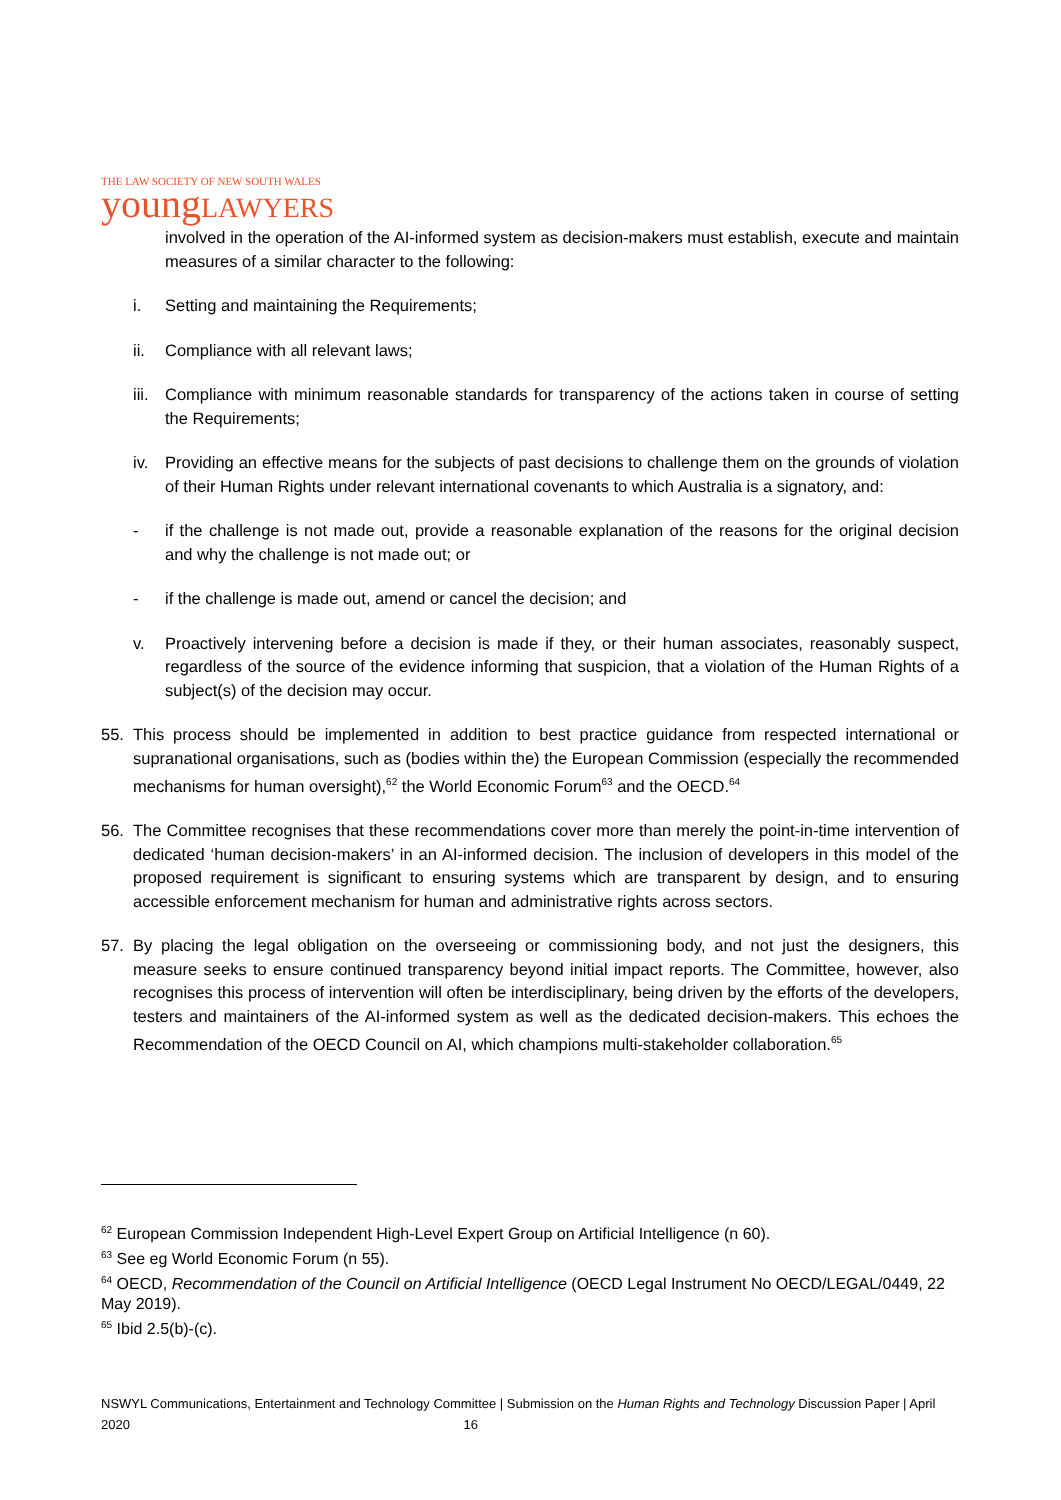THE LAW SOCIETY OF NEW SOUTH WALES
youngLAWYERS
involved in the operation of the AI-informed system as decision-makers must establish, execute and maintain measures of a similar character to the following:
i. Setting and maintaining the Requirements;
ii. Compliance with all relevant laws;
iii.
Compliance with minimum reasonable standards for transparency of the actions taken in course of setting the Requirements;
iv. Providing an effective means for the subjects of past decisions to challenge them on the grounds of violation of their Human Rights under relevant international covenants to which Australia is a signatory, and:
- if the challenge is not made out, provide a reasonable explanation of the reasons for the original decision and why the challenge is not made out; or
- if the challenge is made out, amend or cancel the decision; and
v. Proactively intervening before a decision is made if they, or their human associates, reasonably suspect, regardless of the source of the evidence informing that suspicion, that a violation of the Human Rights of a subject(s) of the decision may occur.
55. This process should be implemented in addition to best practice guidance from respected international or supranational organisations, such as (bodies within the) the European Commission (especially the recommended mechanisms for human oversight),<sup>62</sup> the World Economic Forum<sup>63</sup> and the OECD.<sup>64</sup>
56. The Committee recognises that these recommendations cover more than merely the point-in-time intervention of dedicated ‘human decision-makers’ in an AI-informed decision. The inclusion of developers in this model of the proposed requirement is significant to ensuring systems which are transparent by design, and to ensuring accessible enforcement mechanism for human and administrative rights across sectors.
57. By placing the legal obligation on the overseeing or commissioning body, and not just the designers, this measure seeks to ensure continued transparency beyond initial impact reports. The Committee, however, also recognises this process of intervention will often be interdisciplinary, being driven by the efforts of the developers, testers and maintainers of the AI-informed system as well as the dedicated decision-makers. This echoes the Recommendation of the OECD Council on AI, which champions multi-stakeholder collaboration.<sup>65</sup>
<sup>62</sup> European Commission Independent High-Level Expert Group on Artificial Intelligence (n 60).
<sup>63</sup> See eg World Economic Forum (n 55).
<sup>64</sup> OECD, Recommendation of the Council on Artificial Intelligence (OECD Legal Instrument No OECD/LEGAL/0449, 22 May 2019).
<sup>65</sup> Ibid 2.5(b)-(c).
NSWYL Communications, Entertainment and Technology Committee | Submission on the Human Rights and Technology Discussion Paper | April 2020 16